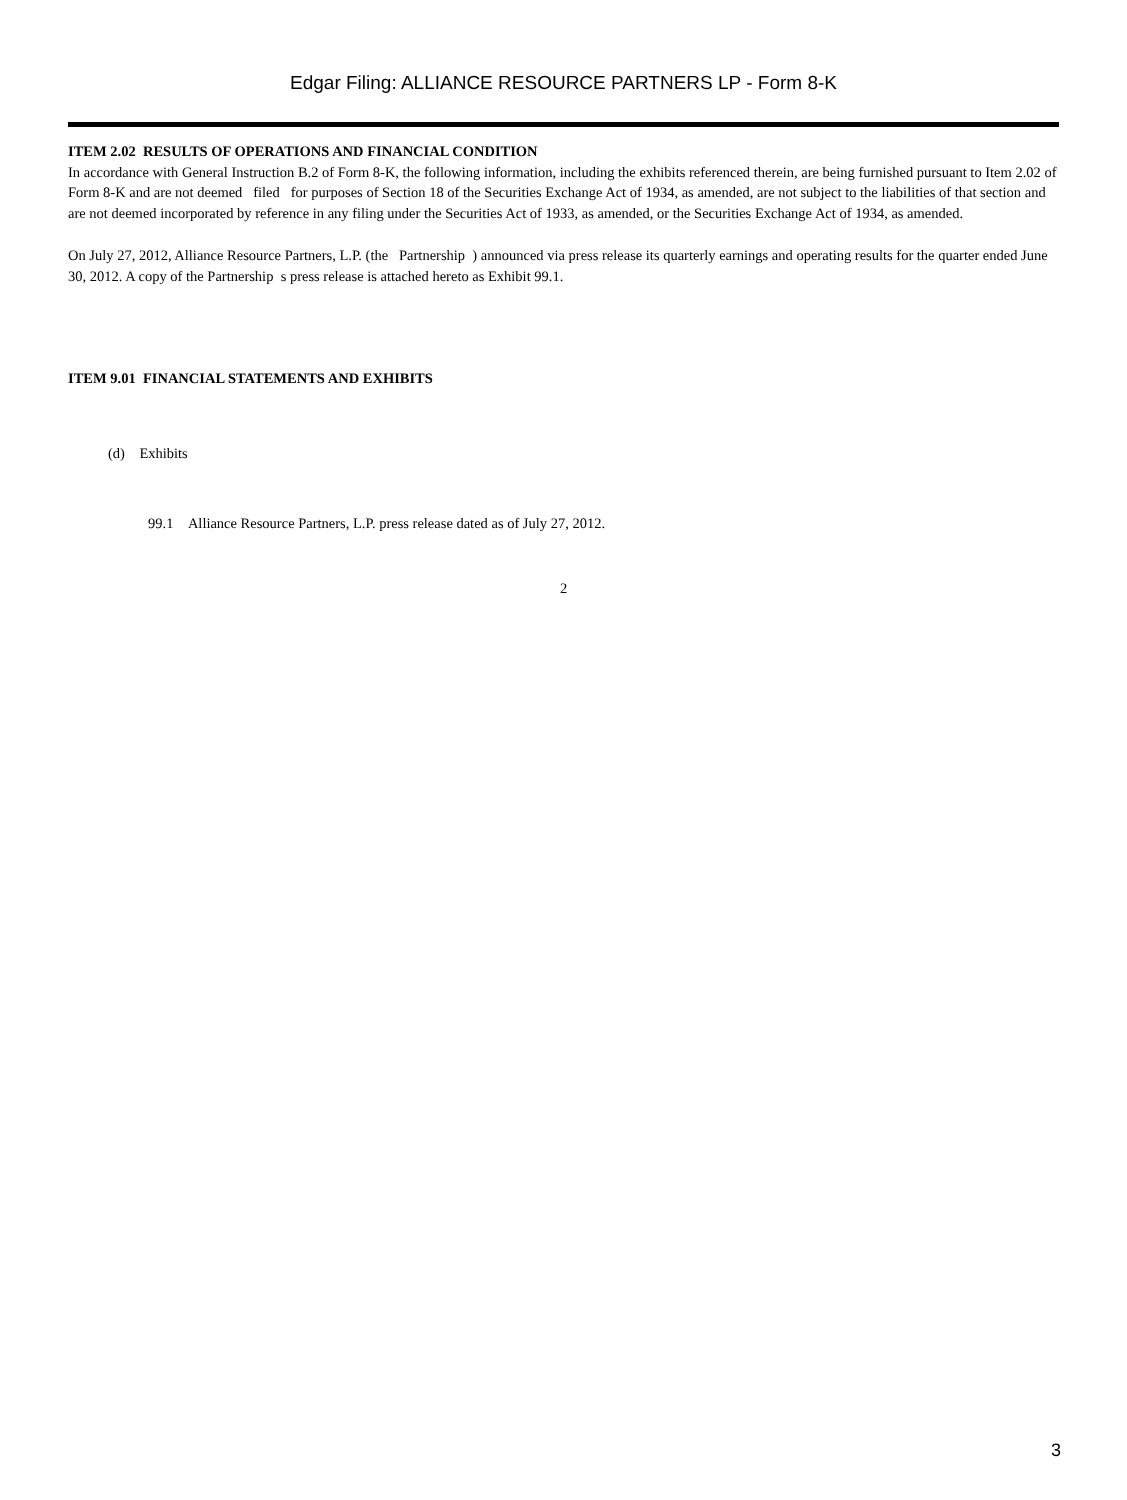Edgar Filing: ALLIANCE RESOURCE PARTNERS LP - Form 8-K
ITEM 2.02 RESULTS OF OPERATIONS AND FINANCIAL CONDITION
In accordance with General Instruction B.2 of Form 8-K, the following information, including the exhibits referenced therein, are being furnished pursuant to Item 2.02 of Form 8-K and are not deemed filed for purposes of Section 18 of the Securities Exchange Act of 1934, as amended, are not subject to the liabilities of that section and are not deemed incorporated by reference in any filing under the Securities Act of 1933, as amended, or the Securities Exchange Act of 1934, as amended.
On July 27, 2012, Alliance Resource Partners, L.P. (the Partnership ) announced via press release its quarterly earnings and operating results for the quarter ended June 30, 2012. A copy of the Partnership s press release is attached hereto as Exhibit 99.1.
ITEM 9.01 FINANCIAL STATEMENTS AND EXHIBITS
(d) Exhibits
99.1 Alliance Resource Partners, L.P. press release dated as of July 27, 2012.
2
3